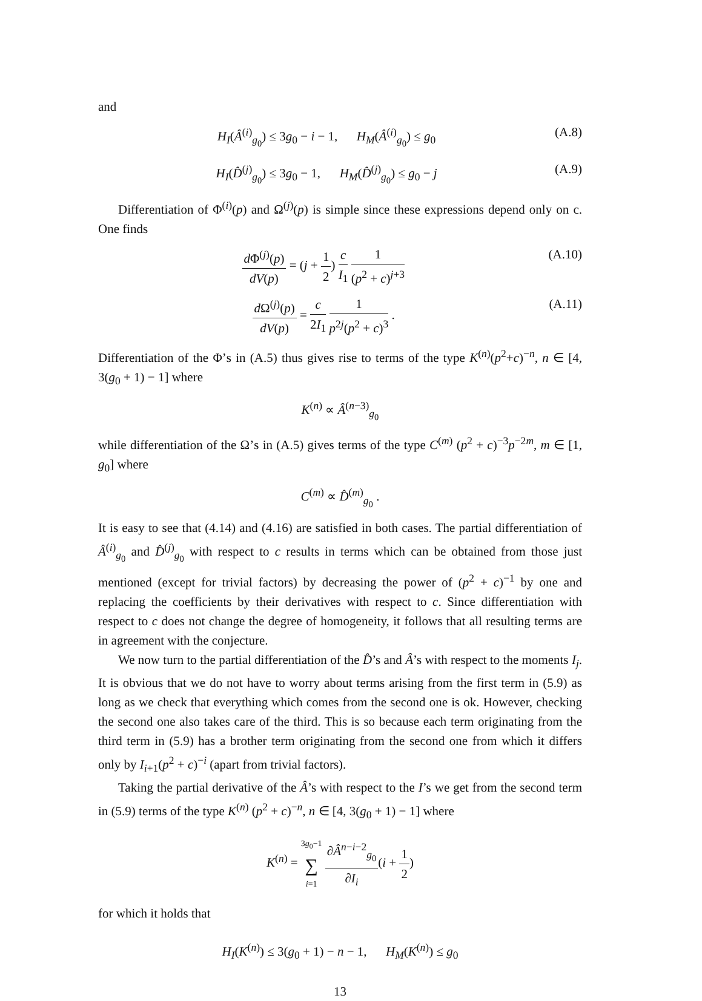and
H<sub>I</sub>(Â<sup>(i)</sup><sub>g<sub>0</sub></sub>) ≤ 3g<sub>0</sub> − i − 1, H<sub>M</sub>(Â<sup>(i)</sup><sub>g<sub>0</sub></sub>) ≤ g<sub>0</sub> (A.8)
H<sub>I</sub>(D̂<sup>(j)</sup><sub>g<sub>0</sub></sub>) ≤ 3g<sub>0</sub> − 1, H<sub>M</sub>(D̂<sup>(j)</sup><sub>g<sub>0</sub></sub>) ≤ g<sub>0</sub> − j (A.9)
Differentiation of Φ<sup>(i)</sup>(p) and Ω<sup>(j)</sup>(p) is simple since these expressions depend only on c. One finds
d Φ<sup>(j)</sup>(p) dV(p) = (j + 1 2) c I<sub>1</sub> 1 (p<sup>2</sup> + c)<sup>j+3</sup> (A.10)
d Ω<sup>(j)</sup>(p) dV(p) = c 2I<sub>1</sub> 1 p<sup>2j</sup>(p<sup>2</sup> + c)<sup>3</sup> . (A.11)
Differentiation of the Φ’s in (A.5) thus gives rise to terms of the type K<sup>(n)</sup>(p<sup>2</sup>+c)<sup>−n</sup>, n ∈ [4, 3(g<sub>0</sub> + 1) − 1] where
K<sup>(n)</sup> ∝ Â<sup>(n−3)</sup><sub>g<sub>0</sub></sub>
while differentiation of the Ω’s in (A.5) gives terms of the type C<sup>(m)</sup> (p<sup>2</sup> + c)<sup>−3</sup>p<sup>−2m</sup>, m ∈ [1, g<sub>0</sub>] where
C<sup>(m)</sup> ∝ D̂<sup>(m)</sup><sub>g<sub>0</sub></sub> .
It is easy to see that (4.14) and (4.16) are satisfied in both cases. The partial differentiation of Â<sup>(i)</sup><sub>g<sub>0</sub></sub> and D̂<sup>(j)</sup><sub>g<sub>0</sub></sub> with respect to c results in terms which can be obtained from those just mentioned (except for trivial factors) by decreasing the power of (p<sup>2</sup> + c)<sup>−1</sup> by one and replacing the coefficients by their derivatives with respect to c. Since differentiation with respect to c does not change the degree of homogeneity, it follows that all resulting terms are in agreement with the conjecture.
We now turn to the partial differentiation of the D̂’s and Â’s with respect to the moments I<sub>j</sub>. It is obvious that we do not have to worry about terms arising from the first term in (5.9) as long as we check that everything which comes from the second one is ok. However, checking the second one also takes care of the third. This is so because each term originating from the third term in (5.9) has a brother term originating from the second one from which it differs only by I<sub>i+1</sub>(p<sup>2</sup> + c)<sup>−i</sup> (apart from trivial factors).
Taking the partial derivative of the Â’s with respect to the I’s we get from the second term in (5.9) terms of the type K<sup>(n)</sup> (p<sup>2</sup> + c)<sup>−n</sup>, n ∈ [4, 3(g<sub>0</sub> + 1) − 1] where
K<sup>(n)</sup> = 3g<sub>0</sub>−1 ∑ i=1 ∂Â<sup>n−i−2</sup><sub>g<sub>0</sub></sub> ∂I<sub>i</sub>(i + 1 2)
for which it holds that
H<sub>I</sub>(K<sup>(n)</sup>) ≤ 3(g<sub>0</sub> + 1) − n − 1, H<sub>M</sub>(K<sup>(n)</sup>) ≤ g<sub>0</sub>
13